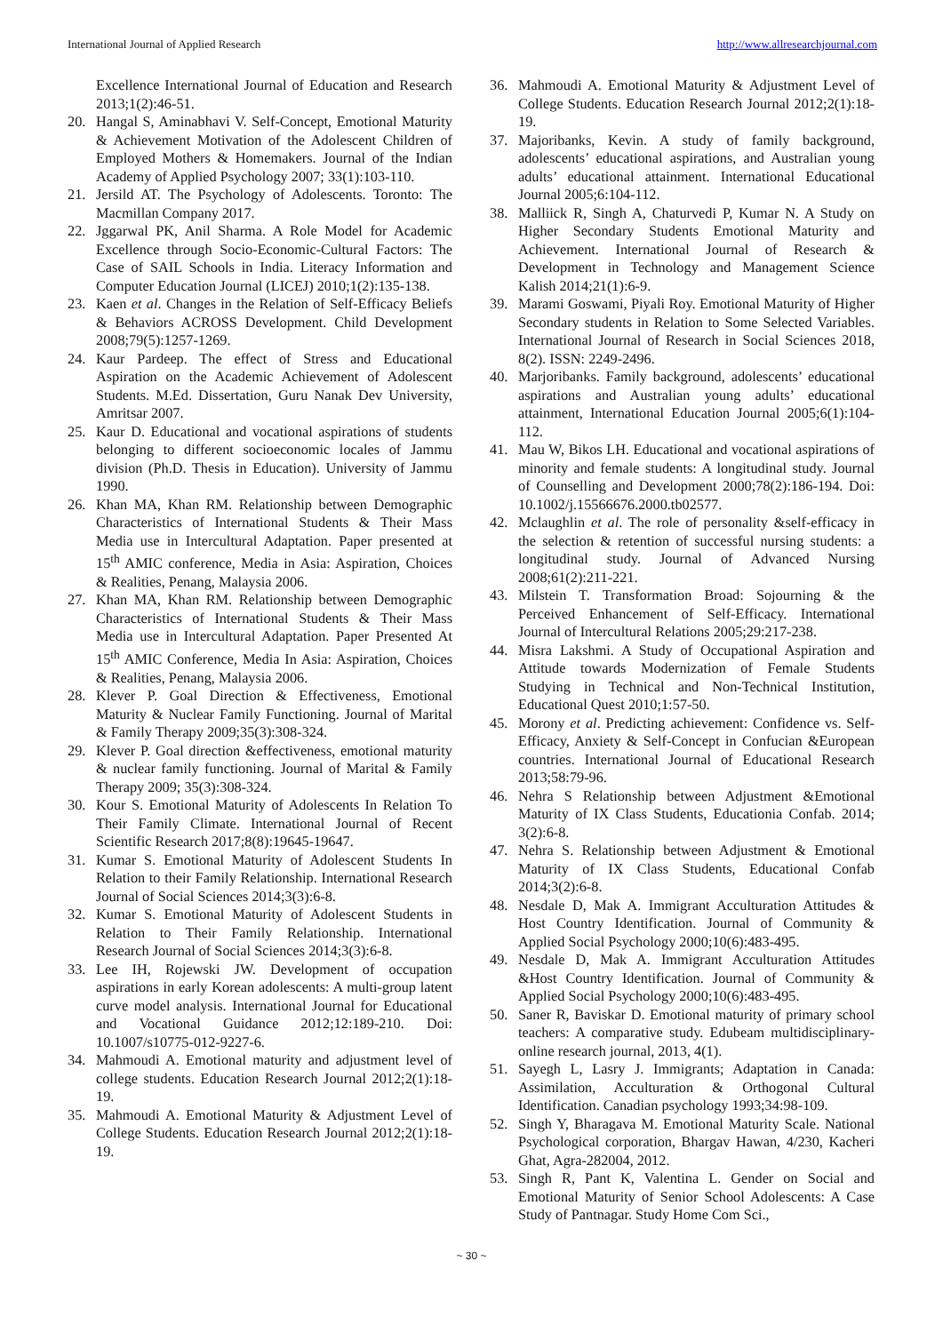International Journal of Applied Research http://www.allresearchjournal.com
Excellence International Journal of Education and Research 2013;1(2):46-51.
20. Hangal S, Aminabhavi V. Self-Concept, Emotional Maturity & Achievement Motivation of the Adolescent Children of Employed Mothers & Homemakers. Journal of the Indian Academy of Applied Psychology 2007; 33(1):103-110.
21. Jersild AT. The Psychology of Adolescents. Toronto: The Macmillan Company 2017.
22. Jggarwal PK, Anil Sharma. A Role Model for Academic Excellence through Socio-Economic-Cultural Factors: The Case of SAIL Schools in India. Literacy Information and Computer Education Journal (LICEJ) 2010;1(2):135-138.
23. Kaen et al. Changes in the Relation of Self-Efficacy Beliefs & Behaviors ACROSS Development. Child Development 2008;79(5):1257-1269.
24. Kaur Pardeep. The effect of Stress and Educational Aspiration on the Academic Achievement of Adolescent Students. M.Ed. Dissertation, Guru Nanak Dev University, Amritsar 2007.
25. Kaur D. Educational and vocational aspirations of students belonging to different socioeconomic locales of Jammu division (Ph.D. Thesis in Education). University of Jammu 1990.
26. Khan MA, Khan RM. Relationship between Demographic Characteristics of International Students & Their Mass Media use in Intercultural Adaptation. Paper presented at 15<sup>th</sup> AMIC conference, Media in Asia: Aspiration, Choices & Realities, Penang, Malaysia 2006.
27. Khan MA, Khan RM. Relationship between Demographic Characteristics of International Students & Their Mass Media use in Intercultural Adaptation. Paper Presented At 15<sup>th</sup> AMIC Conference, Media In Asia: Aspiration, Choices & Realities, Penang, Malaysia 2006.
28. Klever P. Goal Direction & Effectiveness, Emotional Maturity & Nuclear Family Functioning. Journal of Marital & Family Therapy 2009;35(3):308-324.
29. Klever P. Goal direction &effectiveness, emotional maturity & nuclear family functioning. Journal of Marital & Family Therapy 2009; 35(3):308-324.
30. Kour S. Emotional Maturity of Adolescents In Relation To Their Family Climate. International Journal of Recent Scientific Research 2017;8(8):19645-19647.
31. Kumar S. Emotional Maturity of Adolescent Students In Relation to their Family Relationship. International Research Journal of Social Sciences 2014;3(3):6-8.
32. Kumar S. Emotional Maturity of Adolescent Students in Relation to Their Family Relationship. International Research Journal of Social Sciences 2014;3(3):6-8.
33. Lee IH, Rojewski JW. Development of occupation aspirations in early Korean adolescents: A multi-group latent curve model analysis. International Journal for Educational and Vocational Guidance 2012;12:189-210. Doi: 10.1007/s10775-012-9227-6.
34. Mahmoudi A. Emotional maturity and adjustment level of college students. Education Research Journal 2012;2(1):18-19.
35. Mahmoudi A. Emotional Maturity & Adjustment Level of College Students. Education Research Journal 2012;2(1):18-19.
36. Mahmoudi A. Emotional Maturity & Adjustment Level of College Students. Education Research Journal 2012;2(1):18-19.
37. Majoribanks, Kevin. A study of family background, adolescents’ educational aspirations, and Australian young adults’ educational attainment. International Educational Journal 2005;6:104-112.
38. Malliick R, Singh A, Chaturvedi P, Kumar N. A Study on Higher Secondary Students Emotional Maturity and Achievement. International Journal of Research & Development in Technology and Management Science Kalish 2014;21(1):6-9.
39. Marami Goswami, Piyali Roy. Emotional Maturity of Higher Secondary students in Relation to Some Selected Variables. International Journal of Research in Social Sciences 2018, 8(2). ISSN: 2249-2496.
40. Marjoribanks. Family background, adolescents’ educational aspirations and Australian young adults’ educational attainment, International Education Journal 2005;6(1):104-112.
41. Mau W, Bikos LH. Educational and vocational aspirations of minority and female students: A longitudinal study. Journal of Counselling and Development 2000;78(2):186-194. Doi: 10.1002/j.15566676.2000.tb02577.
42. Mclaughlin et al. The role of personality &self-efficacy in the selection & retention of successful nursing students: a longitudinal study. Journal of Advanced Nursing 2008;61(2):211-221.
43. Milstein T. Transformation Broad: Sojourning & the Perceived Enhancement of Self-Efficacy. International Journal of Intercultural Relations 2005;29:217-238.
44. Misra Lakshmi. A Study of Occupational Aspiration and Attitude towards Modernization of Female Students Studying in Technical and Non-Technical Institution, Educational Quest 2010;1:57-50.
45. Morony et al. Predicting achievement: Confidence vs. Self-Efficacy, Anxiety & Self-Concept in Confucian &European countries. International Journal of Educational Research 2013;58:79-96.
46. Nehra S Relationship between Adjustment &Emotional Maturity of IX Class Students, Educationia Confab. 2014; 3(2):6-8.
47. Nehra S. Relationship between Adjustment & Emotional Maturity of IX Class Students, Educational Confab 2014;3(2):6-8.
48. Nesdale D, Mak A. Immigrant Acculturation Attitudes & Host Country Identification. Journal of Community & Applied Social Psychology 2000;10(6):483-495.
49. Nesdale D, Mak A. Immigrant Acculturation Attitudes &Host Country Identification. Journal of Community & Applied Social Psychology 2000;10(6):483-495.
50. Saner R, Baviskar D. Emotional maturity of primary school teachers: A comparative study. Edubeam multidisciplinary-online research journal, 2013, 4(1).
51. Sayegh L, Lasry J. Immigrants; Adaptation in Canada: Assimilation, Acculturation & Orthogonal Cultural Identification. Canadian psychology 1993;34:98-109.
52. Singh Y, Bharagava M. Emotional Maturity Scale. National Psychological corporation, Bhargav Hawan, 4/230, Kacheri Ghat, Agra-282004, 2012.
53. Singh R, Pant K, Valentina L. Gender on Social and Emotional Maturity of Senior School Adolescents: A Case Study of Pantnagar. Study Home Com Sci.,
~ 30 ~